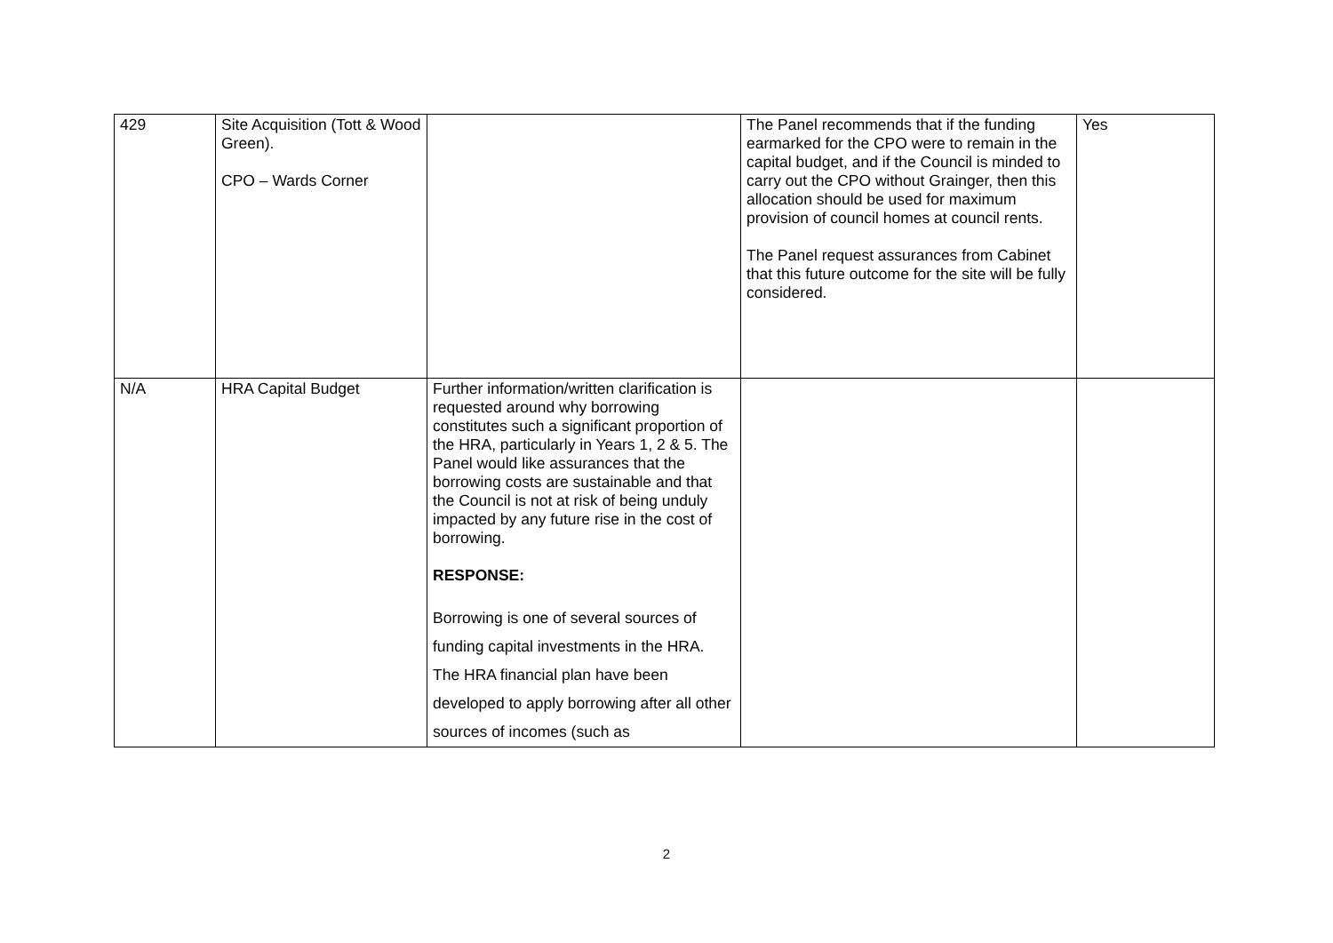| 429 | Site Acquisition (Tott & Wood Green). CPO – Wards Corner | | The Panel recommends that if the funding earmarked for the CPO were to remain in the capital budget, and if the Council is minded to carry out the CPO without Grainger, then this allocation should be used for maximum provision of council homes at council rents. The Panel request assurances from Cabinet that this future outcome for the site will be fully considered. | Yes |
| N/A | HRA Capital Budget | Further information/written clarification is requested around why borrowing constitutes such a significant proportion of the HRA, particularly in Years 1, 2 & 5. The Panel would like assurances that the borrowing costs are sustainable and that the Council is not at risk of being unduly impacted by any future rise in the cost of borrowing. RESPONSE: Borrowing is one of several sources of funding capital investments in the HRA. The HRA financial plan have been developed to apply borrowing after all other sources of incomes (such as | | |
2